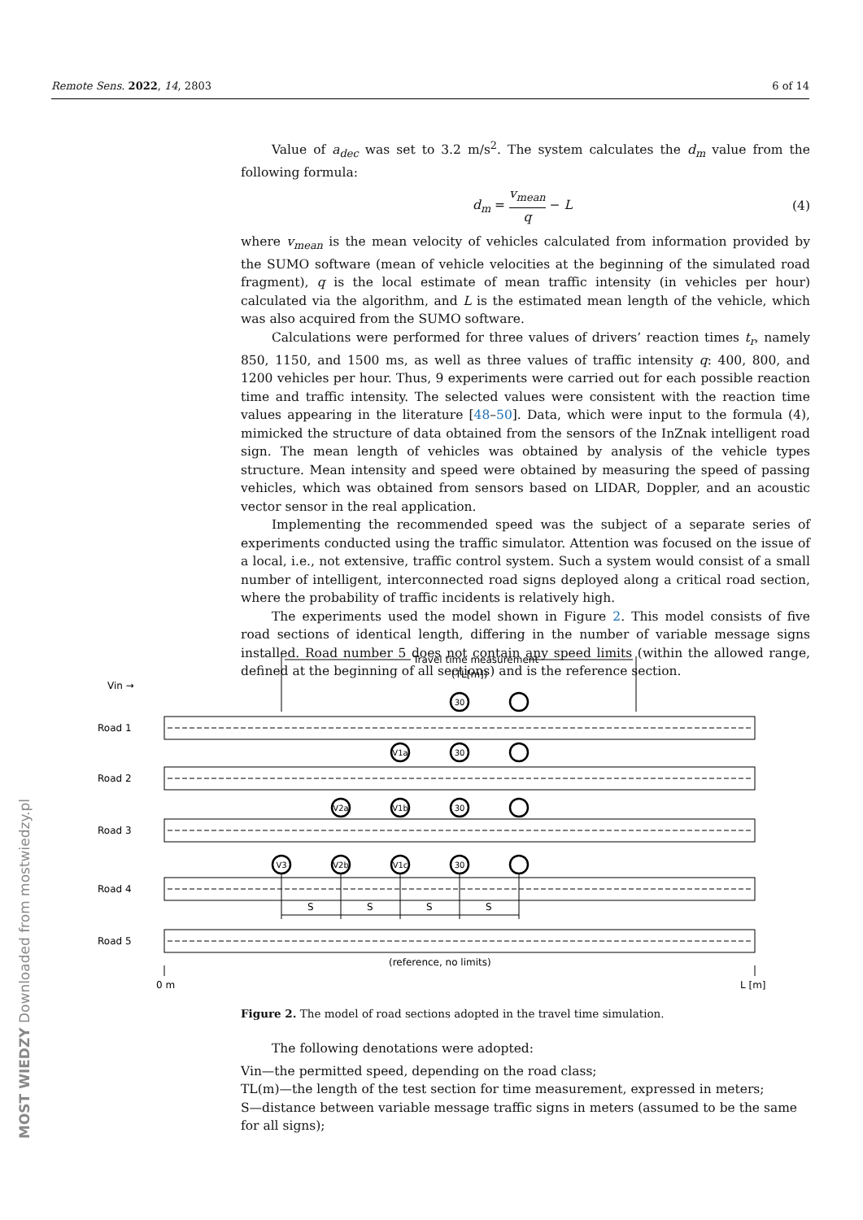Remote Sens. 2022, 14, 2803 6 of 14
Value of a<sub>dec</sub> was set to 3.2 m/s<sup>2</sup>. The system calculates the d<sub>m</sub> value from the following formula:
d<sub>m</sub> = v<sub>mean</sub> q − L (4)
where v<sub>mean</sub> is the mean velocity of vehicles calculated from information provided by the SUMO software (mean of vehicle velocities at the beginning of the simulated road fragment), q is the local estimate of mean traffic intensity (in vehicles per hour) calculated via the algorithm, and L is the estimated mean length of the vehicle, which was also acquired from the SUMO software.
Calculations were performed for three values of drivers’ reaction times t<sub>r</sub>, namely 850, 1150, and 1500 ms, as well as three values of traffic intensity q: 400, 800, and 1200 vehicles per hour. Thus, 9 experiments were carried out for each possible reaction time and traffic intensity. The selected values were consistent with the reaction time values appearing in the literature [48–50]. Data, which were input to the formula (4), mimicked the structure of data obtained from the sensors of the InZnak intelligent road sign. The mean length of vehicles was obtained by analysis of the vehicle types structure. Mean intensity and speed were obtained by measuring the speed of passing vehicles, which was obtained from sensors based on LIDAR, Doppler, and an acoustic vector sensor in the real application.
Implementing the recommended speed was the subject of a separate series of experiments conducted using the traffic simulator. Attention was focused on the issue of a local, i.e., not extensive, traffic control system. Such a system would consist of a small number of intelligent, interconnected road signs deployed along a critical road section, where the probability of traffic incidents is relatively high.
The experiments used the model shown in Figure 2. This model consists of five road sections of identical length, differing in the number of variable message signs installed. Road number 5 does not contain any speed limits (within the allowed range, defined at the beginning of all sections) and is the reference section.
Travel time measurement
(TL[m])
Vin →
30
30
30
30
V1a
V2a
V1b
V3
V2b
V1c
Road 1
Road 2
Road 3
Road 4
Road 5
S
S
S
S
(reference, no limits)
0 m
L [m]
Figure 2. The model of road sections adopted in the travel time simulation.
The following denotations were adopted:
Vin—the permitted speed, depending on the road class;
TL(m)—the length of the test section for time measurement, expressed in meters;
S—distance between variable message traffic signs in meters (assumed to be the same for all signs);
MOST WIEDZY Downloaded from mostwiedzy.pl